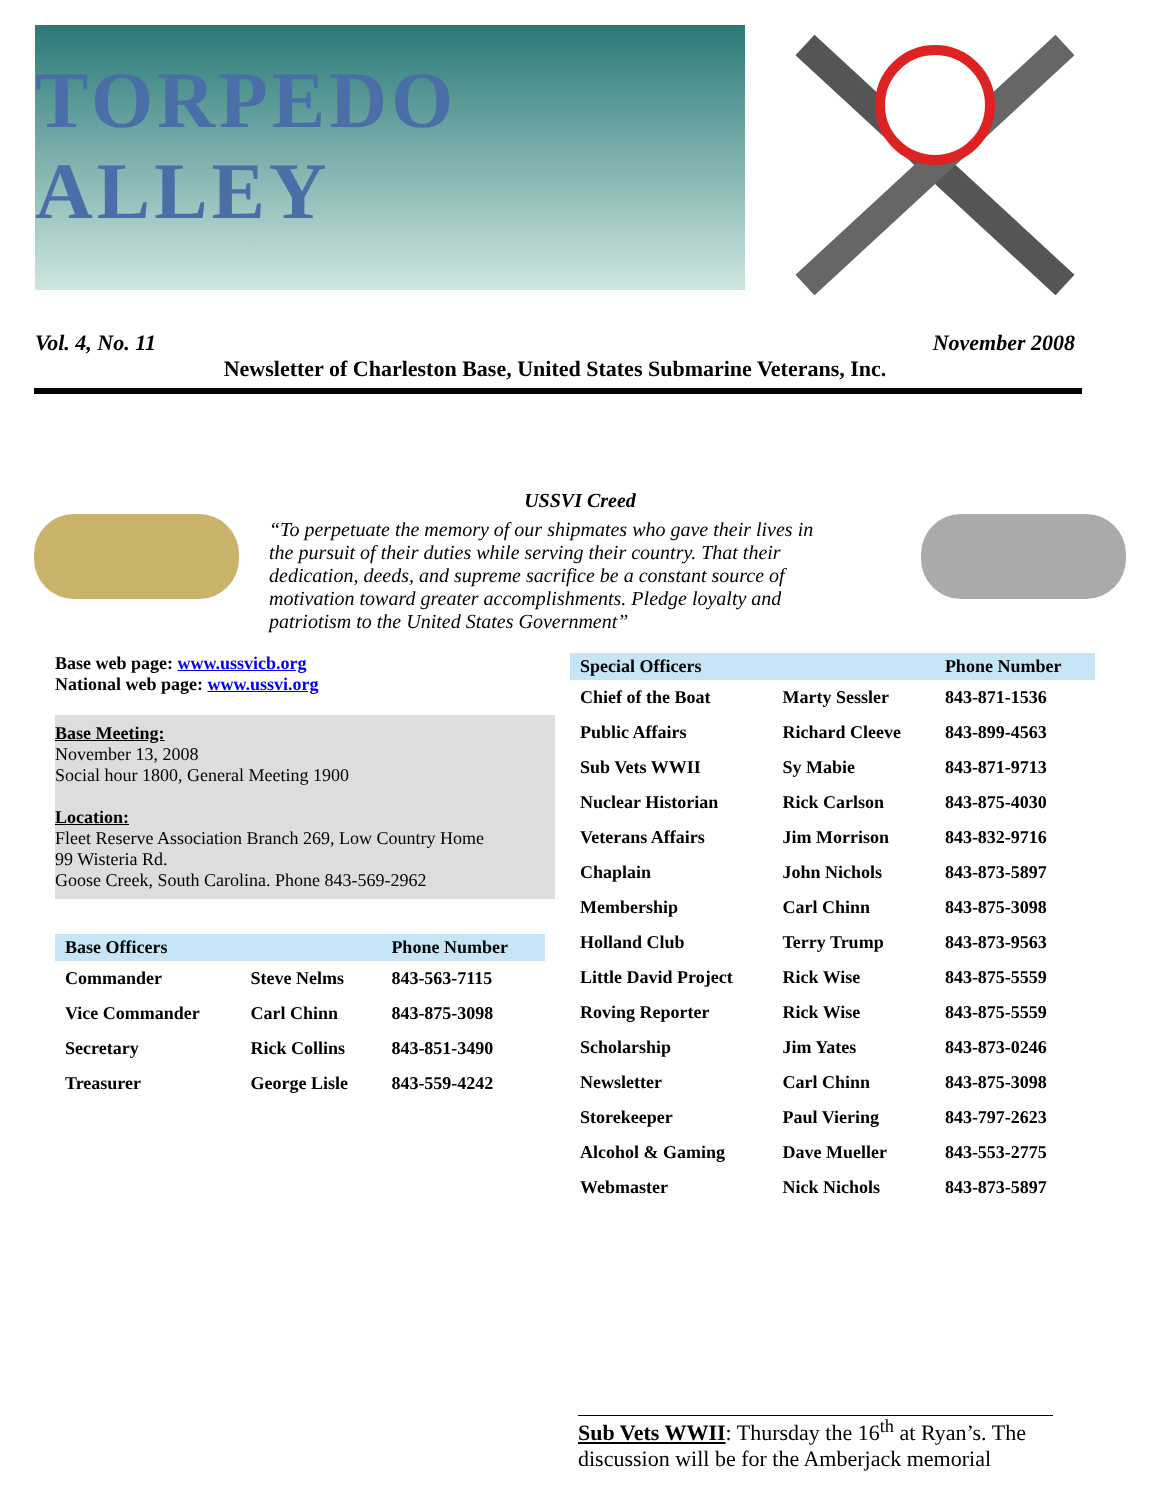TORPEDO ALLEY
Vol. 4, No. 11 November 2008
Newsletter of Charleston Base, United States Submarine Veterans, Inc.
USSVI Creed
“To perpetuate the memory of our shipmates who gave their lives in the pursuit of their duties while serving their country. That their dedication, deeds, and supreme sacrifice be a constant source of motivation toward greater accomplishments. Pledge loyalty and patriotism to the United States Government”
Base web page: www.ussvicb.org
National web page: www.ussvi.org
Base Meeting:
November 13, 2008
Social hour 1800, General Meeting 1900
Location:
Fleet Reserve Association Branch 269, Low Country Home
99 Wisteria Rd.
Goose Creek, South Carolina. Phone 843-569-2962
| Base Officers | | Phone Number |
| --- | --- | --- |
| Commander | Steve Nelms | 843-563-7115 |
| Vice Commander | Carl Chinn | 843-875-3098 |
| Secretary | Rick Collins | 843-851-3490 |
| Treasurer | George Lisle | 843-559-4242 |
| Special Officers | | Phone Number |
| --- | --- | --- |
| Chief of the Boat | Marty Sessler | 843-871-1536 |
| Public Affairs | Richard Cleeve | 843-899-4563 |
| Sub Vets WWII | Sy Mabie | 843-871-9713 |
| Nuclear Historian | Rick Carlson | 843-875-4030 |
| Veterans Affairs | Jim Morrison | 843-832-9716 |
| Chaplain | John Nichols | 843-873-5897 |
| Membership | Carl Chinn | 843-875-3098 |
| Holland Club | Terry Trump | 843-873-9563 |
| Little David Project | Rick Wise | 843-875-5559 |
| Roving Reporter | Rick Wise | 843-875-5559 |
| Scholarship | Jim Yates | 843-873-0246 |
| Newsletter | Carl Chinn | 843-875-3098 |
| Storekeeper | Paul Viering | 843-797-2623 |
| Alcohol & Gaming | Dave Mueller | 843-553-2775 |
| Webmaster | Nick Nichols | 843-873-5897 |
Sub Vets WWII: Thursday the 16<sup>th</sup> at Ryan’s. The discussion will be for the Amberjack memorial